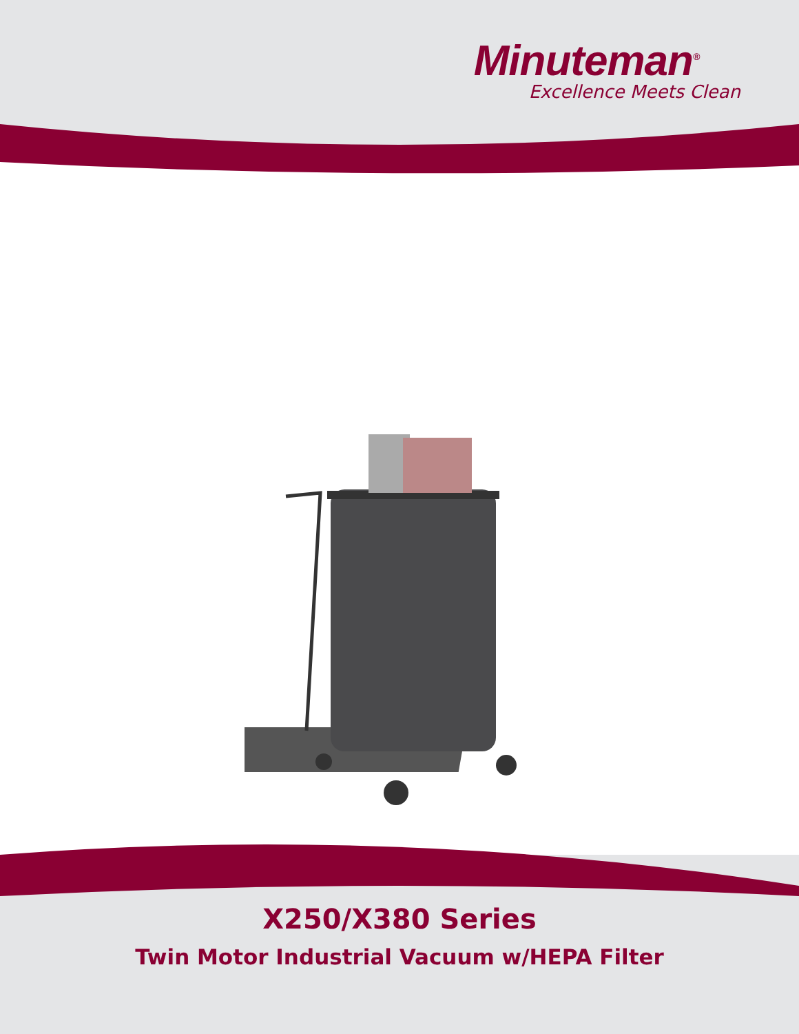Minuteman<sup>®</sup>
Excellence Meets Clean
X250/X380 Series
Twin Motor Industrial Vacuum w/HEPA Filter